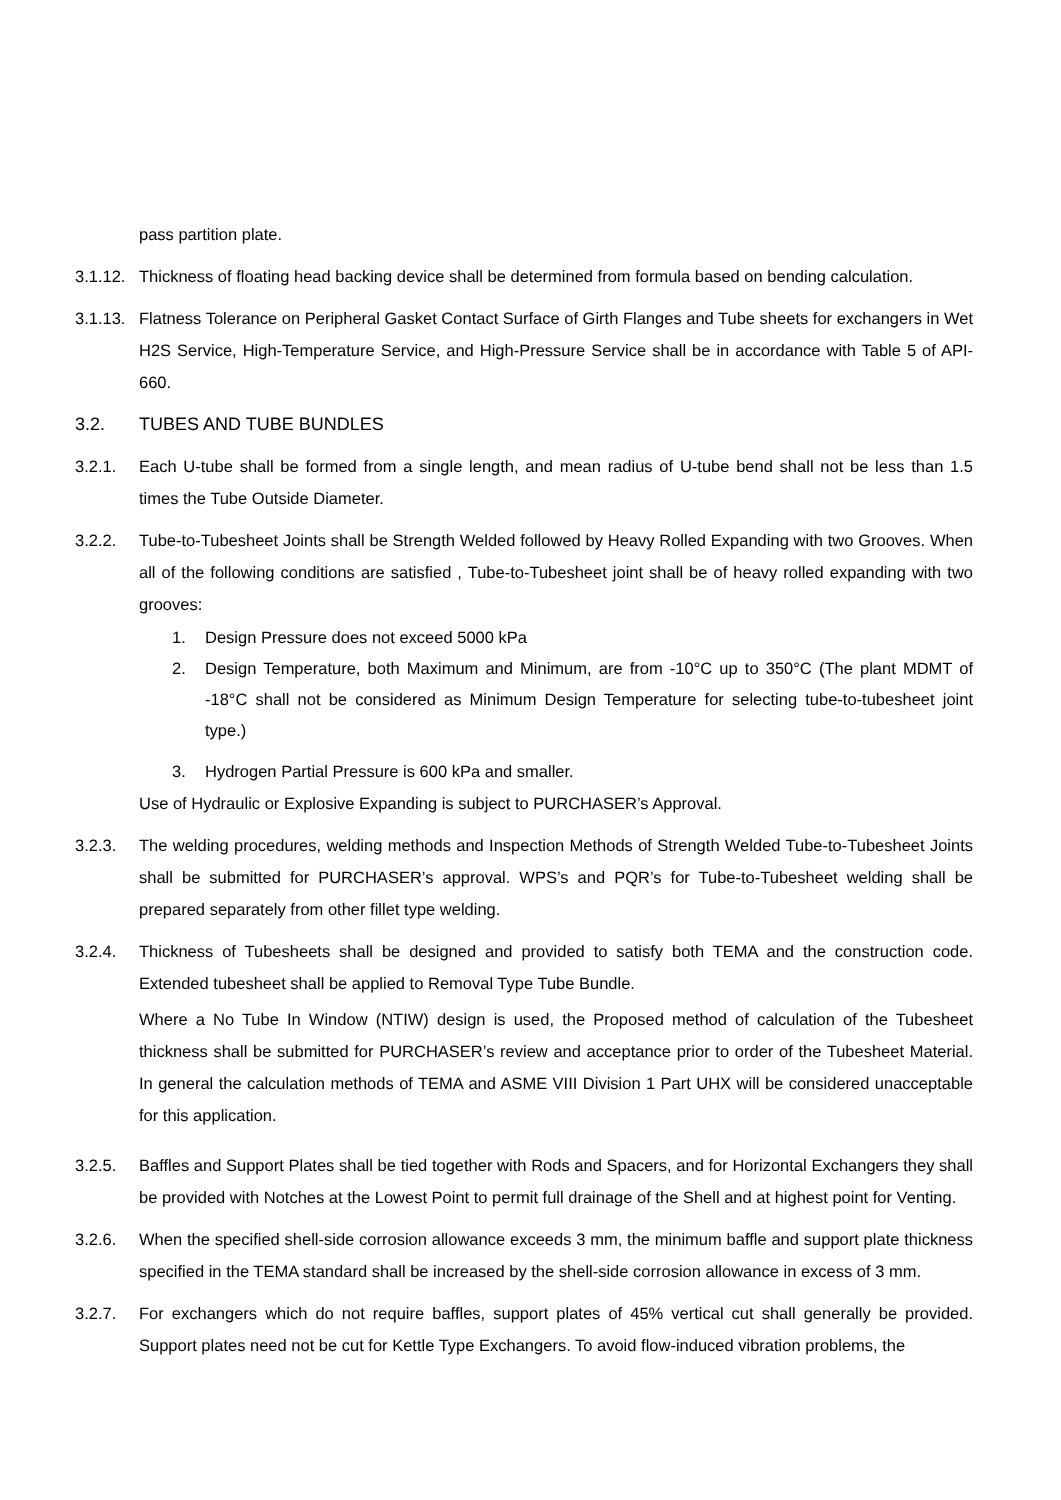pass partition plate.
3.1.12.
Thickness of floating head backing device shall be determined from formula based on bending calculation.
3.1.13.
Flatness Tolerance on Peripheral Gasket Contact Surface of Girth Flanges and Tube sheets for exchangers in Wet H2S Service, High-Temperature Service, and High-Pressure Service shall be in accordance with Table 5 of API-660.
3.2. TUBES AND TUBE BUNDLES
3.2.1. Each U-tube shall be formed from a single length, and mean radius of U-tube bend shall not be less than 1.5 times the Tube Outside Diameter.
3.2.2. Tube-to-Tubesheet Joints shall be Strength Welded followed by Heavy Rolled Expanding with two Grooves. When all of the following conditions are satisfied , Tube-to-Tubesheet joint shall be of heavy rolled expanding with two grooves:
1. Design Pressure does not exceed 5000 kPa
2. Design Temperature, both Maximum and Minimum, are from -10°C up to 350°C (The plant MDMT of -18°C shall not be considered as Minimum Design Temperature for selecting tube-to-tubesheet joint type.)
3. Hydrogen Partial Pressure is 600 kPa and smaller.
Use of Hydraulic or Explosive Expanding is subject to PURCHASER’s Approval.
3.2.3. The welding procedures, welding methods and Inspection Methods of Strength Welded Tube-to-Tubesheet Joints shall be submitted for PURCHASER’s approval. WPS’s and PQR’s for Tube-to-Tubesheet welding shall be prepared separately from other fillet type welding.
3.2.4. Thickness of Tubesheets shall be designed and provided to satisfy both TEMA and the construction code. Extended tubesheet shall be applied to Removal Type Tube Bundle.
Where a No Tube In Window (NTIW) design is used, the Proposed method of calculation of the Tubesheet thickness shall be submitted for PURCHASER’s review and acceptance prior to order of the Tubesheet Material. In general the calculation methods of TEMA and ASME VIII Division 1 Part UHX will be considered unacceptable for this application.
3.2.5. Baffles and Support Plates shall be tied together with Rods and Spacers, and for Horizontal Exchangers they shall be provided with Notches at the Lowest Point to permit full drainage of the Shell and at highest point for Venting.
3.2.6. When the specified shell-side corrosion allowance exceeds 3 mm, the minimum baffle and support plate thickness specified in the TEMA standard shall be increased by the shell-side corrosion allowance in excess of 3 mm.
3.2.7. For exchangers which do not require baffles, support plates of 45% vertical cut shall generally be provided. Support plates need not be cut for Kettle Type Exchangers. To avoid flow-induced vibration problems, the